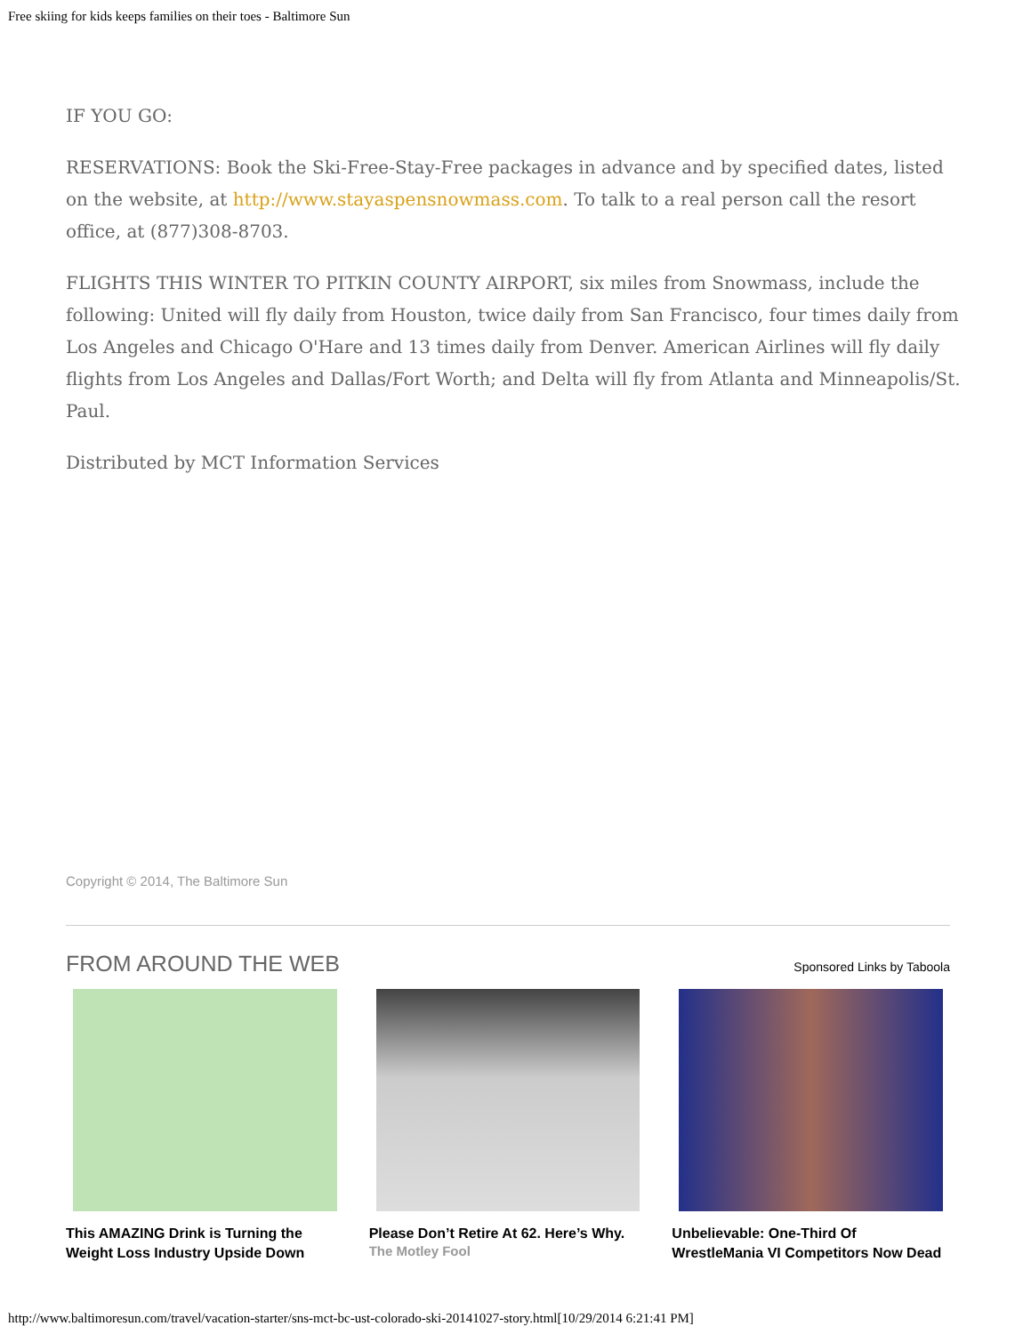Free skiing for kids keeps families on their toes - Baltimore Sun
IF YOU GO:
RESERVATIONS: Book the Ski-Free-Stay-Free packages in advance and by specified dates, listed on the website, at http://www.stayaspensnowmass.com. To talk to a real person call the resort office, at (877)308-8703.
FLIGHTS THIS WINTER TO PITKIN COUNTY AIRPORT, six miles from Snowmass, include the following: United will fly daily from Houston, twice daily from San Francisco, four times daily from Los Angeles and Chicago O'Hare and 13 times daily from Denver. American Airlines will fly daily flights from Los Angeles and Dallas/Fort Worth; and Delta will fly from Atlanta and Minneapolis/St. Paul.
Distributed by MCT Information Services
Copyright © 2014, The Baltimore Sun
FROM AROUND THE WEB
Sponsored Links by Taboola
This AMAZING Drink is Turning the Weight Loss Industry Upside Down
Please Don’t Retire At 62. Here’s Why.
The Motley Fool
Unbelievable: One-Third Of WrestleMania VI Competitors Now Dead
http://www.baltimoresun.com/travel/vacation-starter/sns-mct-bc-ust-colorado-ski-20141027-story.html[10/29/2014 6:21:41 PM]